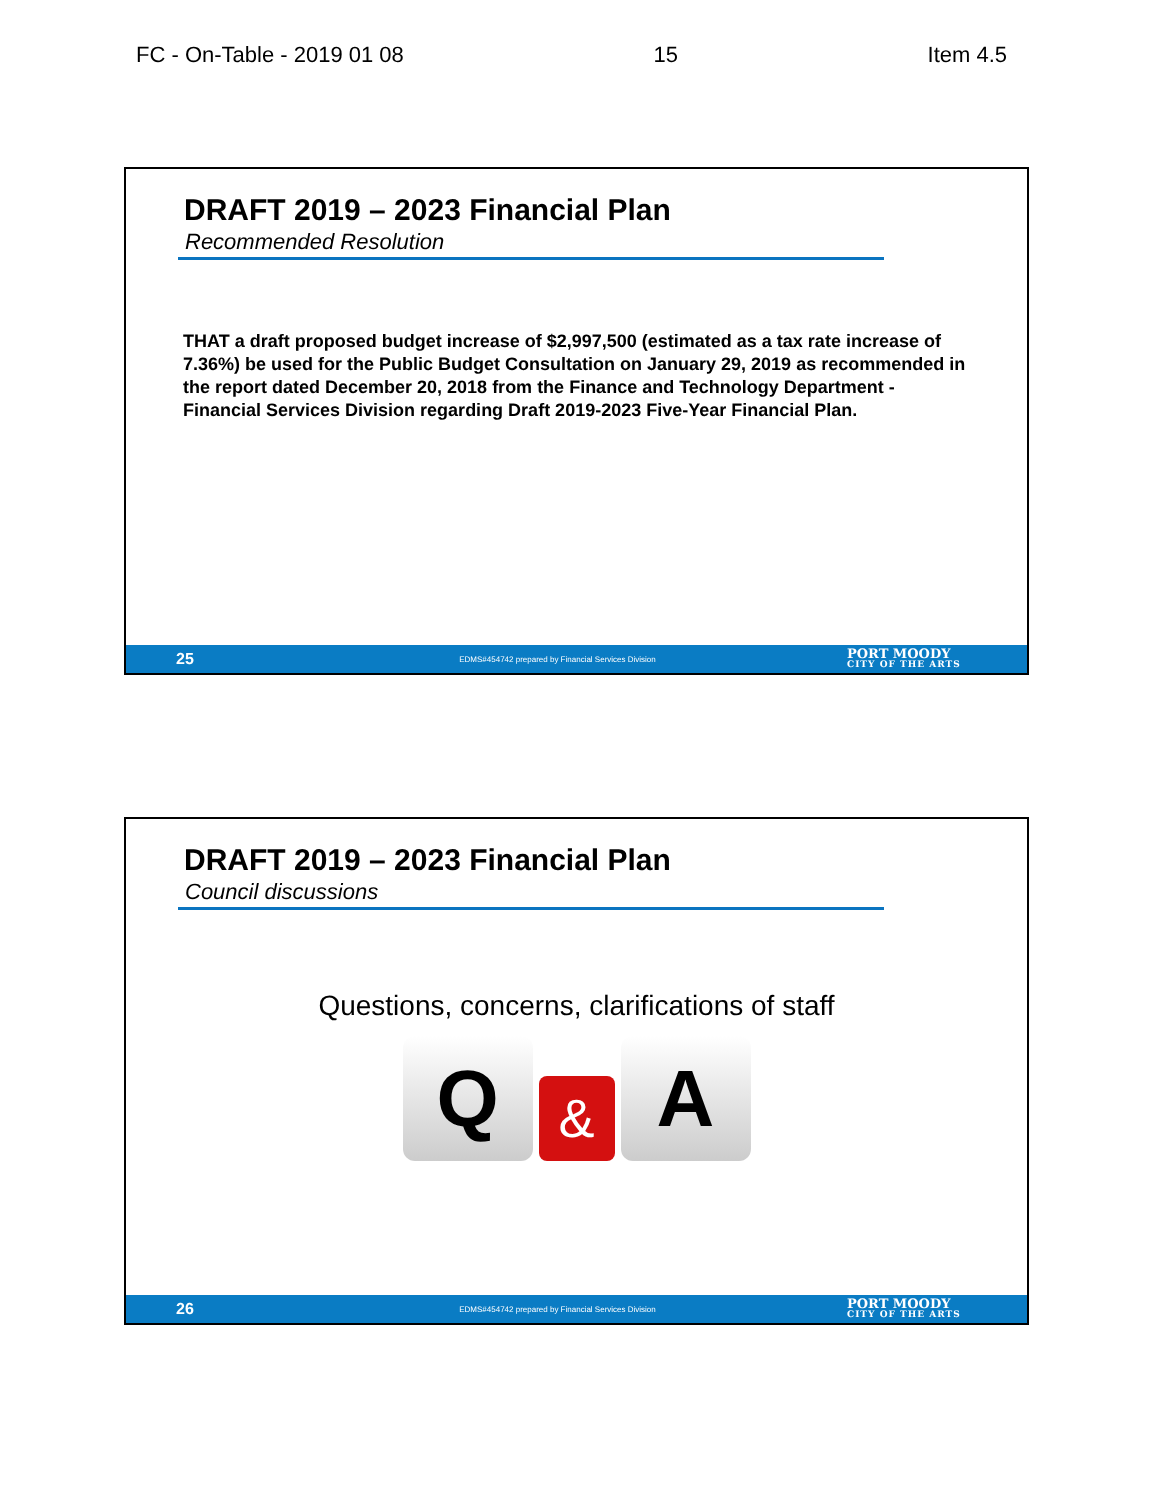FC - On-Table - 2019 01 08 15 Item 4.5
DRAFT 2019 – 2023 Financial Plan
Recommended Resolution
THAT a draft proposed budget increase of $2,997,500 (estimated as a tax rate increase of 7.36%) be used for the Public Budget Consultation on January 29, 2019 as recommended in the report dated December 20, 2018 from the Finance and Technology Department - Financial Services Division regarding Draft 2019-2023 Five-Year Financial Plan.
25 EDMS#454742 prepared by Financial Services Division PORT MOODY
CITY OF THE ARTS
DRAFT 2019 – 2023 Financial Plan
Council discussions
Questions, concerns, clarifications of staff
Q
&
A
26 EDMS#454742 prepared by Financial Services Division PORT MOODY
CITY OF THE ARTS